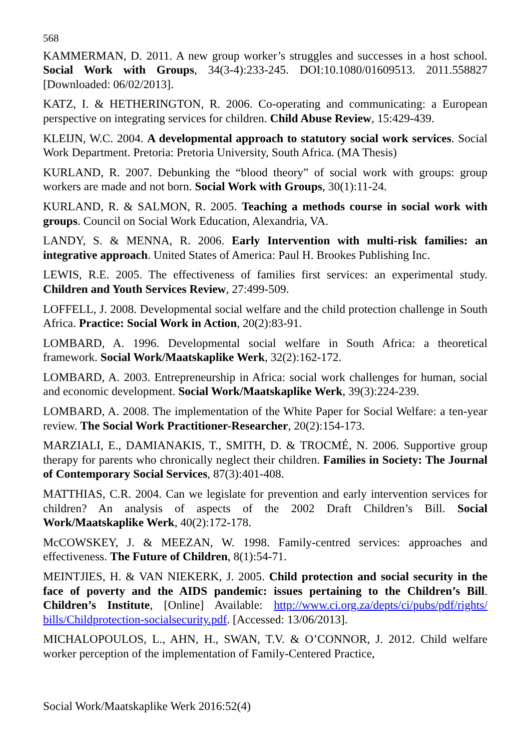568
KAMMERMAN, D. 2011. A new group worker’s struggles and successes in a host school. Social Work with Groups, 34(3-4):233-245. DOI:10.1080/01609513. 2011.558827 [Downloaded: 06/02/2013].
KATZ, I. & HETHERINGTON, R. 2006. Co-operating and communicating: a European perspective on integrating services for children. Child Abuse Review, 15:429-439.
KLEIJN, W.C. 2004. A developmental approach to statutory social work services. Social Work Department. Pretoria: Pretoria University, South Africa. (MA Thesis)
KURLAND, R. 2007. Debunking the “blood theory” of social work with groups: group workers are made and not born. Social Work with Groups, 30(1):11-24.
KURLAND, R. & SALMON, R. 2005. Teaching a methods course in social work with groups. Council on Social Work Education, Alexandria, VA.
LANDY, S. & MENNA, R. 2006. Early Intervention with multi-risk families: an integrative approach. United States of America: Paul H. Brookes Publishing Inc.
LEWIS, R.E. 2005. The effectiveness of families first services: an experimental study. Children and Youth Services Review, 27:499-509.
LOFFELL, J. 2008. Developmental social welfare and the child protection challenge in South Africa. Practice: Social Work in Action, 20(2):83-91.
LOMBARD, A. 1996. Developmental social welfare in South Africa: a theoretical framework. Social Work/Maatskaplike Werk, 32(2):162-172.
LOMBARD, A. 2003. Entrepreneurship in Africa: social work challenges for human, social and economic development. Social Work/Maatskaplike Werk, 39(3):224-239.
LOMBARD, A. 2008. The implementation of the White Paper for Social Welfare: a ten-year review. The Social Work Practitioner-Researcher, 20(2):154-173.
MARZIALI, E., DAMIANAKIS, T., SMITH, D. & TROCMÉ, N. 2006. Supportive group therapy for parents who chronically neglect their children. Families in Society: The Journal of Contemporary Social Services, 87(3):401-408.
MATTHIAS, C.R. 2004. Can we legislate for prevention and early intervention services for children? An analysis of aspects of the 2002 Draft Children’s Bill. Social Work/Maatskaplike Werk, 40(2):172-178.
McCOWSKEY, J. & MEEZAN, W. 1998. Family-centred services: approaches and effectiveness. The Future of Children, 8(1):54-71.
MEINTJIES, H. & VAN NIEKERK, J. 2005. Child protection and social security in the face of poverty and the AIDS pandemic: issues pertaining to the Children’s Bill. Children’s Institute, [Online] Available: http://www.ci.org.za/depts/ci/pubs/pdf/rights/ bills/Childprotection-socialsecurity.pdf. [Accessed: 13/06/2013].
MICHALOPOULOS, L., AHN, H., SWAN, T.V. & O’CONNOR, J. 2012. Child welfare worker perception of the implementation of Family-Centered Practice,
Social Work/Maatskaplike Werk 2016:52(4)